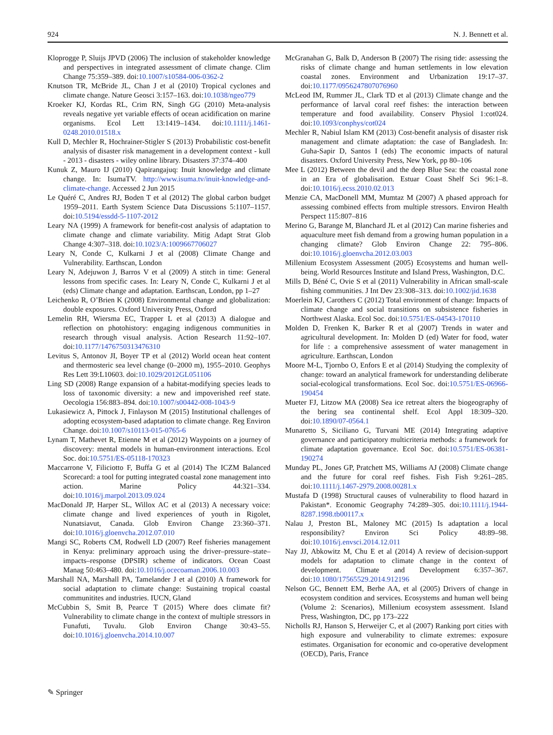924 N. J. Bennett et al.
Kloprogge P, Sluijs JPVD (2006) The inclusion of stakeholder knowledge and perspectives in integrated assessment of climate change. Clim Change 75:359–389. doi:10.1007/s10584-006-0362-2
Knutson TR, McBride JL, Chan J et al (2010) Tropical cyclones and climate change. Nature Geosci 3:157–163. doi:10.1038/ngeo779
Kroeker KJ, Kordas RL, Crim RN, Singh GG (2010) Meta-analysis reveals negative yet variable effects of ocean acidification on marine organisms. Ecol Lett 13:1419–1434. doi:10.1111/j.1461-0248.2010.01518.x
Kull D, Mechler R, Hochrainer-Stigler S (2013) Probabilistic cost-benefit analysis of disaster risk management in a development context - kull - 2013 - disasters - wiley online library. Disasters 37:374–400
Kunuk Z, Mauro IJ (2010) Qapirangajuq: Inuit knowledge and climate change. In: IsumaTV. http://www.isuma.tv/inuit-knowledge-and-climate-change. Accessed 2 Jun 2015
Le Quéré C, Andres RJ, Boden T et al (2012) The global carbon budget 1959–2011. Earth System Science Data Discussions 5:1107–1157. doi:10.5194/essdd-5-1107-2012
Leary NA (1999) A framework for benefit-cost analysis of adaptation to climate change and climate variability. Mitig Adapt Strat Glob Change 4:307–318. doi:10.1023/A:1009667706027
Leary N, Conde C, Kulkarni J et al (2008) Climate Change and Vulnerability. Earthscan, London
Leary N, Adejuwon J, Barros V et al (2009) A stitch in time: General lessons from specific cases. In: Leary N, Conde C, Kulkarni J et al (eds) Climate change and adaptation. Earthscan, London, pp 1–27
Leichenko R, O’Brien K (2008) Environmental change and globalization: double exposures. Oxford University Press, Oxford
Lemelin RH, Wiersma EC, Trapper L et al (2013) A dialogue and reflection on photohistory: engaging indigenous communities in research through visual analysis. Action Research 11:92–107. doi:10.1177/1476750313476310
Levitus S, Antonov JI, Boyer TP et al (2012) World ocean heat content and thermosteric sea level change (0–2000 m), 1955–2010. Geophys Res Lett 39:L10603. doi:10.1029/2012GL051106
Ling SD (2008) Range expansion of a habitat-modifying species leads to loss of taxonomic diversity: a new and impoverished reef state. Oecologia 156:883–894. doi:10.1007/s00442-008-1043-9
Lukasiewicz A, Pittock J, Finlayson M (2015) Institutional challenges of adopting ecosystem-based adaptation to climate change. Reg Environ Change. doi:10.1007/s10113-015-0765-6
Lynam T, Mathevet R, Etienne M et al (2012) Waypoints on a journey of discovery: mental models in human-environment interactions. Ecol Soc. doi:10.5751/ES-05118-170323
Maccarrone V, Filiciotto F, Buffa G et al (2014) The ICZM Balanced Scorecard: a tool for putting integrated coastal zone management into action. Marine Policy 44:321–334. doi:10.1016/j.marpol.2013.09.024
MacDonald JP, Harper SL, Willox AC et al (2013) A necessary voice: climate change and lived experiences of youth in Rigolet, Nunatsiavut, Canada. Glob Environ Change 23:360–371. doi:10.1016/j.gloenvcha.2012.07.010
Mangi SC, Roberts CM, Rodwell LD (2007) Reef fisheries management in Kenya: preliminary approach using the driver–pressure–state–impacts–response (DPSIR) scheme of indicators. Ocean Coast Manag 50:463–480. doi:10.1016/j.ocecoaman.2006.10.003
Marshall NA, Marshall PA, Tamelander J et al (2010) A framework for social adaptation to climate change: Sustaining tropical coastal communitites and industries. IUCN, Gland
McCubbin S, Smit B, Pearce T (2015) Where does climate fit? Vulnerability to climate change in the context of multiple stressors in Funafuti, Tuvalu. Glob Environ Change 30:43–55. doi:10.1016/j.gloenvcha.2014.10.007
McGranahan G, Balk D, Anderson B (2007) The rising tide: assessing the risks of climate change and human settlements in low elevation coastal zones. Environment and Urbanization 19:17–37. doi:10.1177/0956247807076960
McLeod IM, Rummer JL, Clark TD et al (2013) Climate change and the performance of larval coral reef fishes: the interaction between temperature and food availability. Conserv Physiol 1:cot024. doi:10.1093/conphys/cot024
Mechler R, Nabiul Islam KM (2013) Cost-benefit analysis of disaster risk management and climate adaptation: the case of Bangladesh. In: Guha-Sapir D, Santos I (eds) The economic impacts of natural disasters. Oxford University Press, New York, pp 80–106
Mee L (2012) Between the devil and the deep Blue Sea: the coastal zone in an Era of globalisation. Estuar Coast Shelf Sci 96:1–8. doi:10.1016/j.ecss.2010.02.013
Menzie CA, MacDonell MM, Mumtaz M (2007) A phased approach for assessing combined effects from multiple stressors. Environ Health Perspect 115:807–816
Merino G, Barange M, Blanchard JL et al (2012) Can marine fisheries and aquaculture meet fish demand from a growing human population in a changing climate? Glob Environ Change 22: 795–806. doi:10.1016/j.gloenvcha.2012.03.003
Millenium Ecosystem Assessment (2005) Ecosystems and human well-being. World Resources Institute and Island Press, Washington, D.C.
Mills D, Béné C, Ovie S et al (2011) Vulnerability in African small-scale fishing communities. J Int Dev 23:308–313. doi:10.1002/jid.1638
Moerlein KJ, Carothers C (2012) Total environment of change: Impacts of climate change and social transitions on subsistence fisheries in Northwest Alaska. Ecol Soc. doi:10.5751/ES-04543-170110
Molden D, Frenken K, Barker R et al (2007) Trends in water and agricultural development. In: Molden D (ed) Water for food, water for life : a comprehensive assessment of water management in agriculture. Earthscan, London
Moore M-L, Tjornbo O, Enfors E et al (2014) Studying the complexity of change: toward an analytical framework for understanding deliberate social-ecological transformations. Ecol Soc. doi:10.5751/ES-06966-190454
Mueter FJ, Litzow MA (2008) Sea ice retreat alters the biogeography of the bering sea continental shelf. Ecol Appl 18:309–320. doi:10.1890/07-0564.1
Munaretto S, Siciliano G, Turvani ME (2014) Integrating adaptive governance and participatory multicriteria methods: a framework for climate adaptation governance. Ecol Soc. doi:10.5751/ES-06381-190274
Munday PL, Jones GP, Pratchett MS, Williams AJ (2008) Climate change and the future for coral reef fishes. Fish Fish 9:261–285. doi:10.1111/j.1467-2979.2008.00281.x
Mustafa D (1998) Structural causes of vulnerability to flood hazard in Pakistan*. Economic Geography 74:289–305. doi:10.1111/j.1944-8287.1998.tb00117.x
Nalau J, Preston BL, Maloney MC (2015) Is adaptation a local responsibility? Environ Sci Policy 48:89–98. doi:10.1016/j.envsci.2014.12.011
Nay JJ, Abkowitz M, Chu E et al (2014) A review of decision-support models for adaptation to climate change in the context of development. Climate and Development 6:357–367. doi:10.1080/17565529.2014.912196
Nelson GC, Bennett EM, Berhe AA, et al (2005) Drivers of change in ecosystem condition and services. Ecosystems and human well being (Volume 2: Scenarios), Millenium ecosystem assessment. Island Press, Washington, DC, pp 173–222
Nicholls RJ, Hanson S, Herweijer C, et al (2007) Ranking port cities with high exposure and vulnerability to climate extremes: exposure estimates. Organisation for economic and co-operative development (OECD), Paris, France
✎ Springer